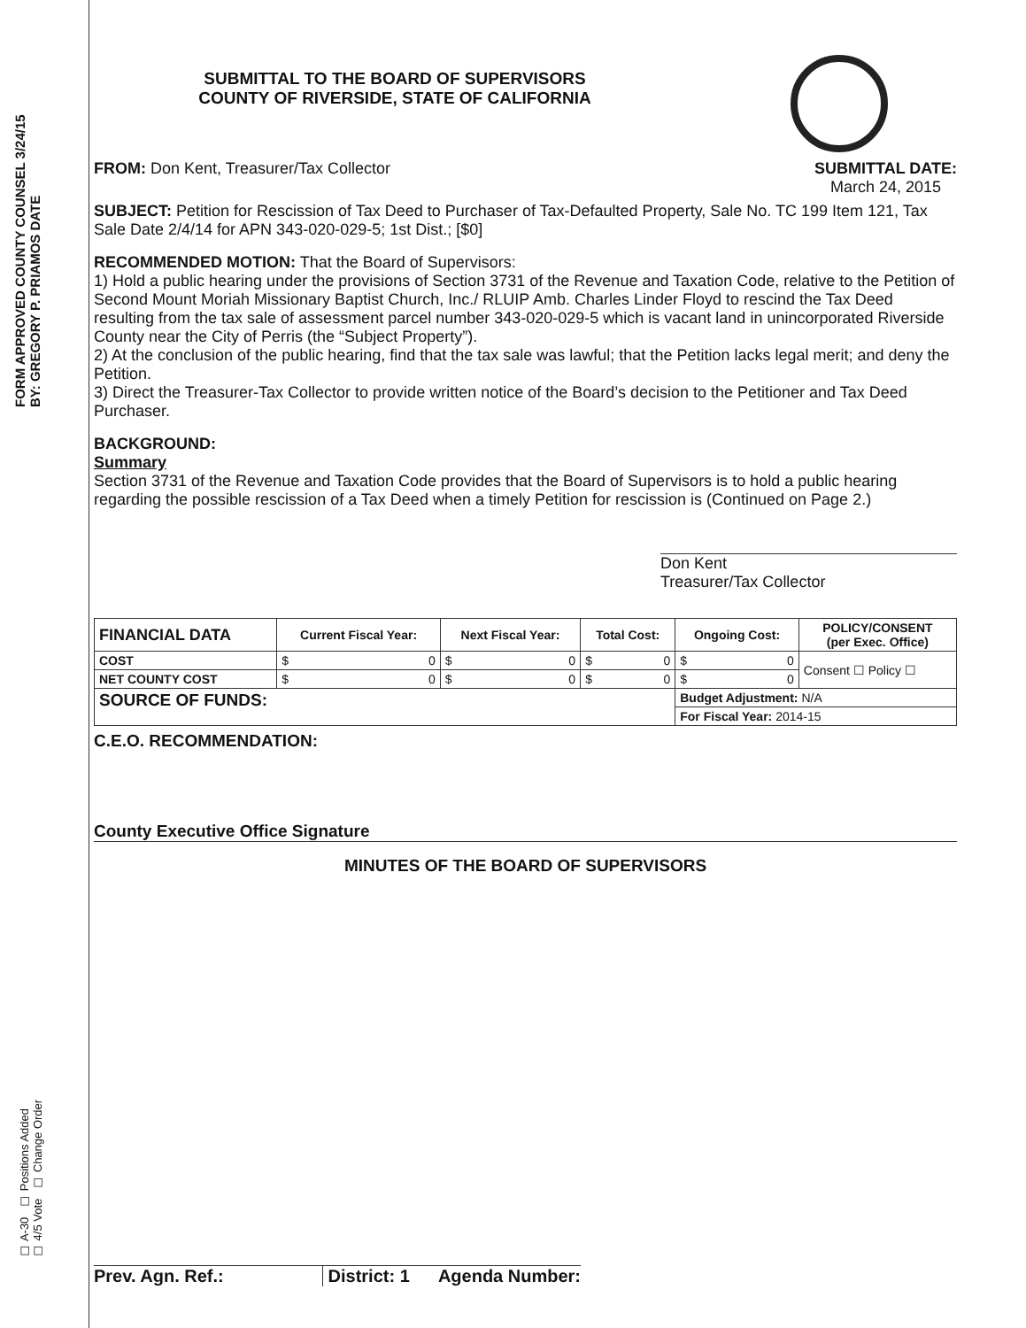FORM APPROVED COUNTY COUNSEL 3/24/15
BY: GREGORY P. PRIAMOS DATE
☐ A-30 ☐ Positions Added
☐ 4/5 Vote ☐ Change Order
SUBMITTAL TO THE BOARD OF SUPERVISORS
COUNTY OF RIVERSIDE, STATE OF CALIFORNIA
FROM: Don Kent, Treasurer/Tax Collector
SUBMITTAL DATE:
March 24, 2015
SUBJECT: Petition for Rescission of Tax Deed to Purchaser of Tax-Defaulted Property, Sale No. TC 199 Item 121, Tax Sale Date 2/4/14 for APN 343-020-029-5; 1st Dist.; [$0]
RECOMMENDED MOTION: That the Board of Supervisors:
1) Hold a public hearing under the provisions of Section 3731 of the Revenue and Taxation Code, relative to the Petition of Second Mount Moriah Missionary Baptist Church, Inc./ RLUIP Amb. Charles Linder Floyd to rescind the Tax Deed resulting from the tax sale of assessment parcel number 343-020-029-5 which is vacant land in unincorporated Riverside County near the City of Perris (the “Subject Property”).
2) At the conclusion of the public hearing, find that the tax sale was lawful; that the Petition lacks legal merit; and deny the Petition.
3) Direct the Treasurer-Tax Collector to provide written notice of the Board’s decision to the Petitioner and Tax Deed Purchaser.
BACKGROUND:
Summary
Section 3731 of the Revenue and Taxation Code provides that the Board of Supervisors is to hold a public hearing regarding the possible rescission of a Tax Deed when a timely Petition for rescission is (Continued on Page 2.)
Don Kent
Treasurer/Tax Collector
| FINANCIAL DATA | Current Fiscal Year: | Next Fiscal Year: | Total Cost: | Ongoing Cost: | POLICY/CONSENT (per Exec. Office) |
| --- | --- | --- | --- | --- | --- |
| COST | $ 0 | $ 0 | $ 0 | $ 0 | Consent ☐ Policy ☐ |
| NET COUNTY COST | $ 0 | $ 0 | $ 0 | $ 0 | |
| SOURCE OF FUNDS: | | | | Budget Adjustment: N/A | |
| | | | | For Fiscal Year: 2014-15 | |
C.E.O. RECOMMENDATION:
County Executive Office Signature
MINUTES OF THE BOARD OF SUPERVISORS
Prev. Agn. Ref.: District: 1 Agenda Number: